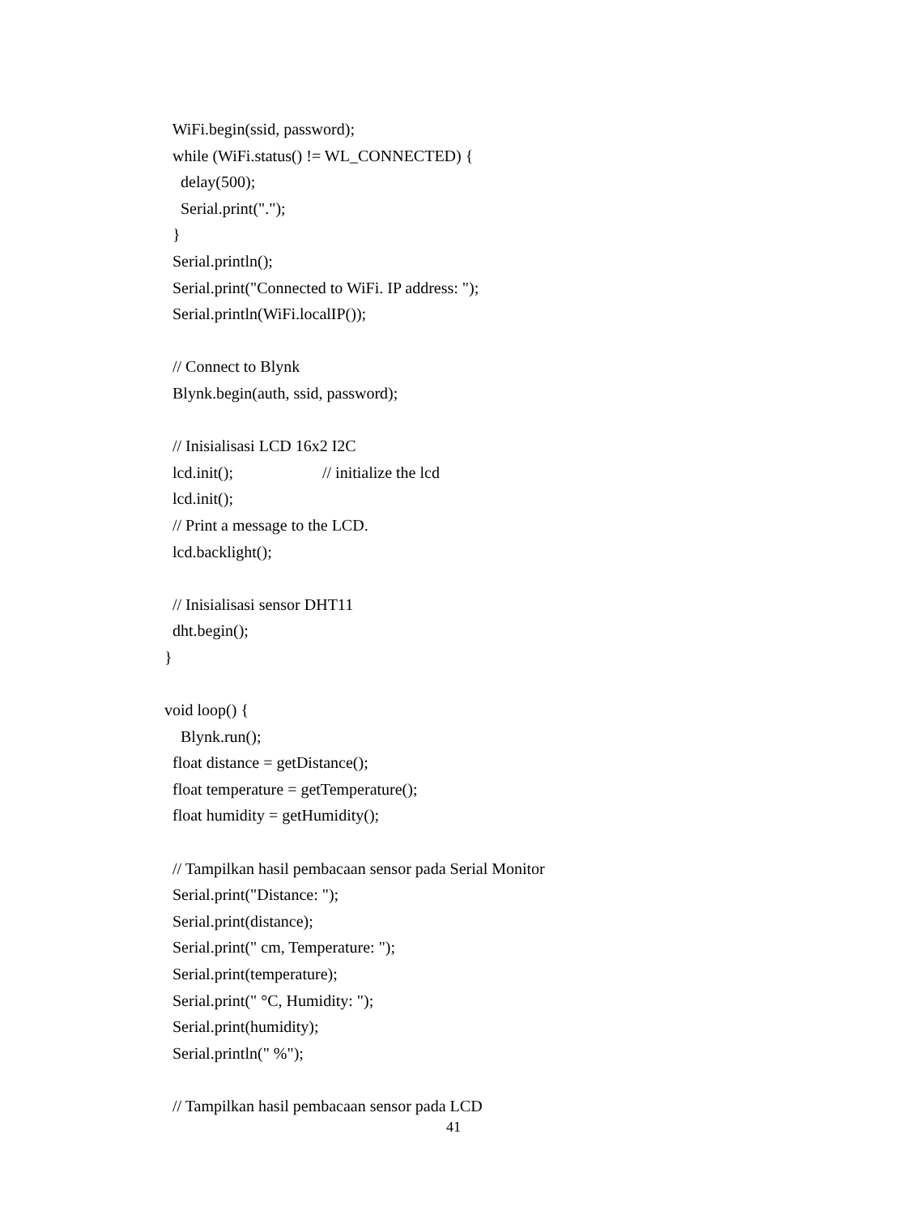WiFi.begin(ssid, password);
  while (WiFi.status() != WL_CONNECTED) {
    delay(500);
    Serial.print(".");
  }
  Serial.println();
  Serial.print("Connected to WiFi. IP address: ");
  Serial.println(WiFi.localIP());

  // Connect to Blynk
  Blynk.begin(auth, ssid, password);

  // Inisialisasi LCD 16x2 I2C
  lcd.init();                      // initialize the lcd
  lcd.init();
  // Print a message to the LCD.
  lcd.backlight();

  // Inisialisasi sensor DHT11
  dht.begin();
}

void loop() {
    Blynk.run();
  float distance = getDistance();
  float temperature = getTemperature();
  float humidity = getHumidity();

  // Tampilkan hasil pembacaan sensor pada Serial Monitor
  Serial.print("Distance: ");
  Serial.print(distance);
  Serial.print(" cm, Temperature: ");
  Serial.print(temperature);
  Serial.print(" °C, Humidity: ");
  Serial.print(humidity);
  Serial.println(" %");

  // Tampilkan hasil pembacaan sensor pada LCD
41